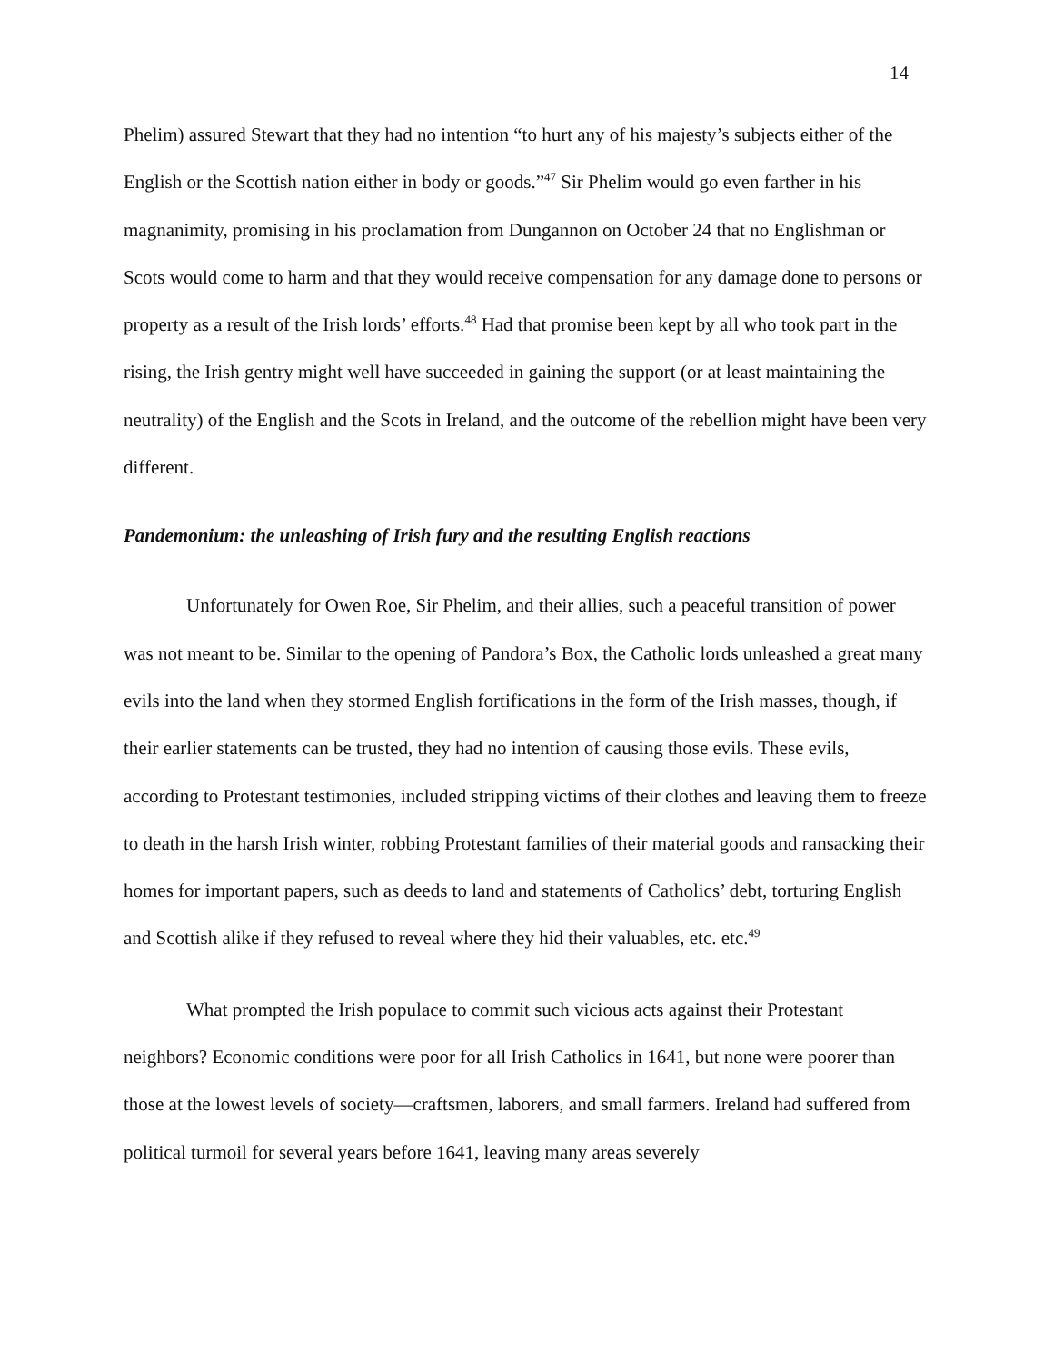14
Phelim) assured Stewart that they had no intention “to hurt any of his majesty’s subjects either of the English or the Scottish nation either in body or goods.”<sup>47</sup> Sir Phelim would go even farther in his magnanimity, promising in his proclamation from Dungannon on October 24 that no Englishman or Scots would come to harm and that they would receive compensation for any damage done to persons or property as a result of the Irish lords’ efforts.<sup>48</sup> Had that promise been kept by all who took part in the rising, the Irish gentry might well have succeeded in gaining the support (or at least maintaining the neutrality) of the English and the Scots in Ireland, and the outcome of the rebellion might have been very different.
Pandemonium: the unleashing of Irish fury and the resulting English reactions
Unfortunately for Owen Roe, Sir Phelim, and their allies, such a peaceful transition of power was not meant to be. Similar to the opening of Pandora’s Box, the Catholic lords unleashed a great many evils into the land when they stormed English fortifications in the form of the Irish masses, though, if their earlier statements can be trusted, they had no intention of causing those evils. These evils, according to Protestant testimonies, included stripping victims of their clothes and leaving them to freeze to death in the harsh Irish winter, robbing Protestant families of their material goods and ransacking their homes for important papers, such as deeds to land and statements of Catholics’ debt, torturing English and Scottish alike if they refused to reveal where they hid their valuables, etc. etc.<sup>49</sup>
What prompted the Irish populace to commit such vicious acts against their Protestant neighbors? Economic conditions were poor for all Irish Catholics in 1641, but none were poorer than those at the lowest levels of society—craftsmen, laborers, and small farmers. Ireland had suffered from political turmoil for several years before 1641, leaving many areas severely